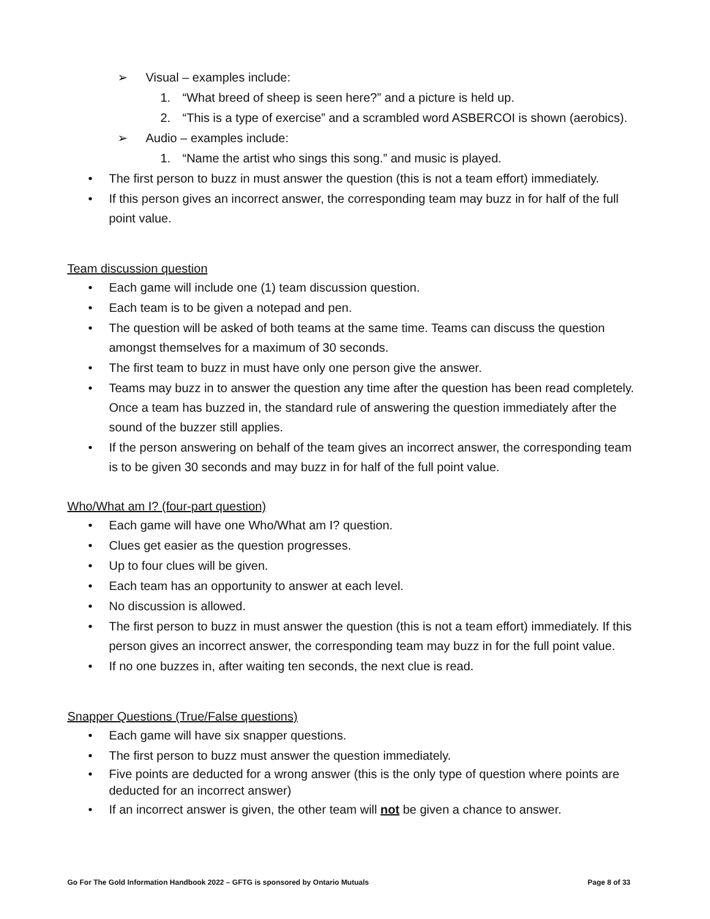➢ Visual – examples include:
1. “What breed of sheep is seen here?” and a picture is held up.
2. “This is a type of exercise” and a scrambled word ASBERCOI is shown (aerobics).
➢ Audio – examples include:
1. “Name the artist who sings this song.” and music is played.
• The first person to buzz in must answer the question (this is not a team effort) immediately.
• If this person gives an incorrect answer, the corresponding team may buzz in for half of the full point value.
Team discussion question
• Each game will include one (1) team discussion question.
• Each team is to be given a notepad and pen.
• The question will be asked of both teams at the same time. Teams can discuss the question amongst themselves for a maximum of 30 seconds.
• The first team to buzz in must have only one person give the answer.
• Teams may buzz in to answer the question any time after the question has been read completely. Once a team has buzzed in, the standard rule of answering the question immediately after the sound of the buzzer still applies.
• If the person answering on behalf of the team gives an incorrect answer, the corresponding team is to be given 30 seconds and may buzz in for half of the full point value.
Who/What am I? (four-part question)
• Each game will have one Who/What am I? question.
• Clues get easier as the question progresses.
• Up to four clues will be given.
• Each team has an opportunity to answer at each level.
• No discussion is allowed.
• The first person to buzz in must answer the question (this is not a team effort) immediately. If this person gives an incorrect answer, the corresponding team may buzz in for the full point value.
• If no one buzzes in, after waiting ten seconds, the next clue is read.
Snapper Questions (True/False questions)
• Each game will have six snapper questions.
• The first person to buzz must answer the question immediately.
• Five points are deducted for a wrong answer (this is the only type of question where points are deducted for an incorrect answer)
• If an incorrect answer is given, the other team will not be given a chance to answer.
Go For The Gold Information Handbook 2022 – GFTG is sponsored by Ontario Mutuals Page 8 of 33